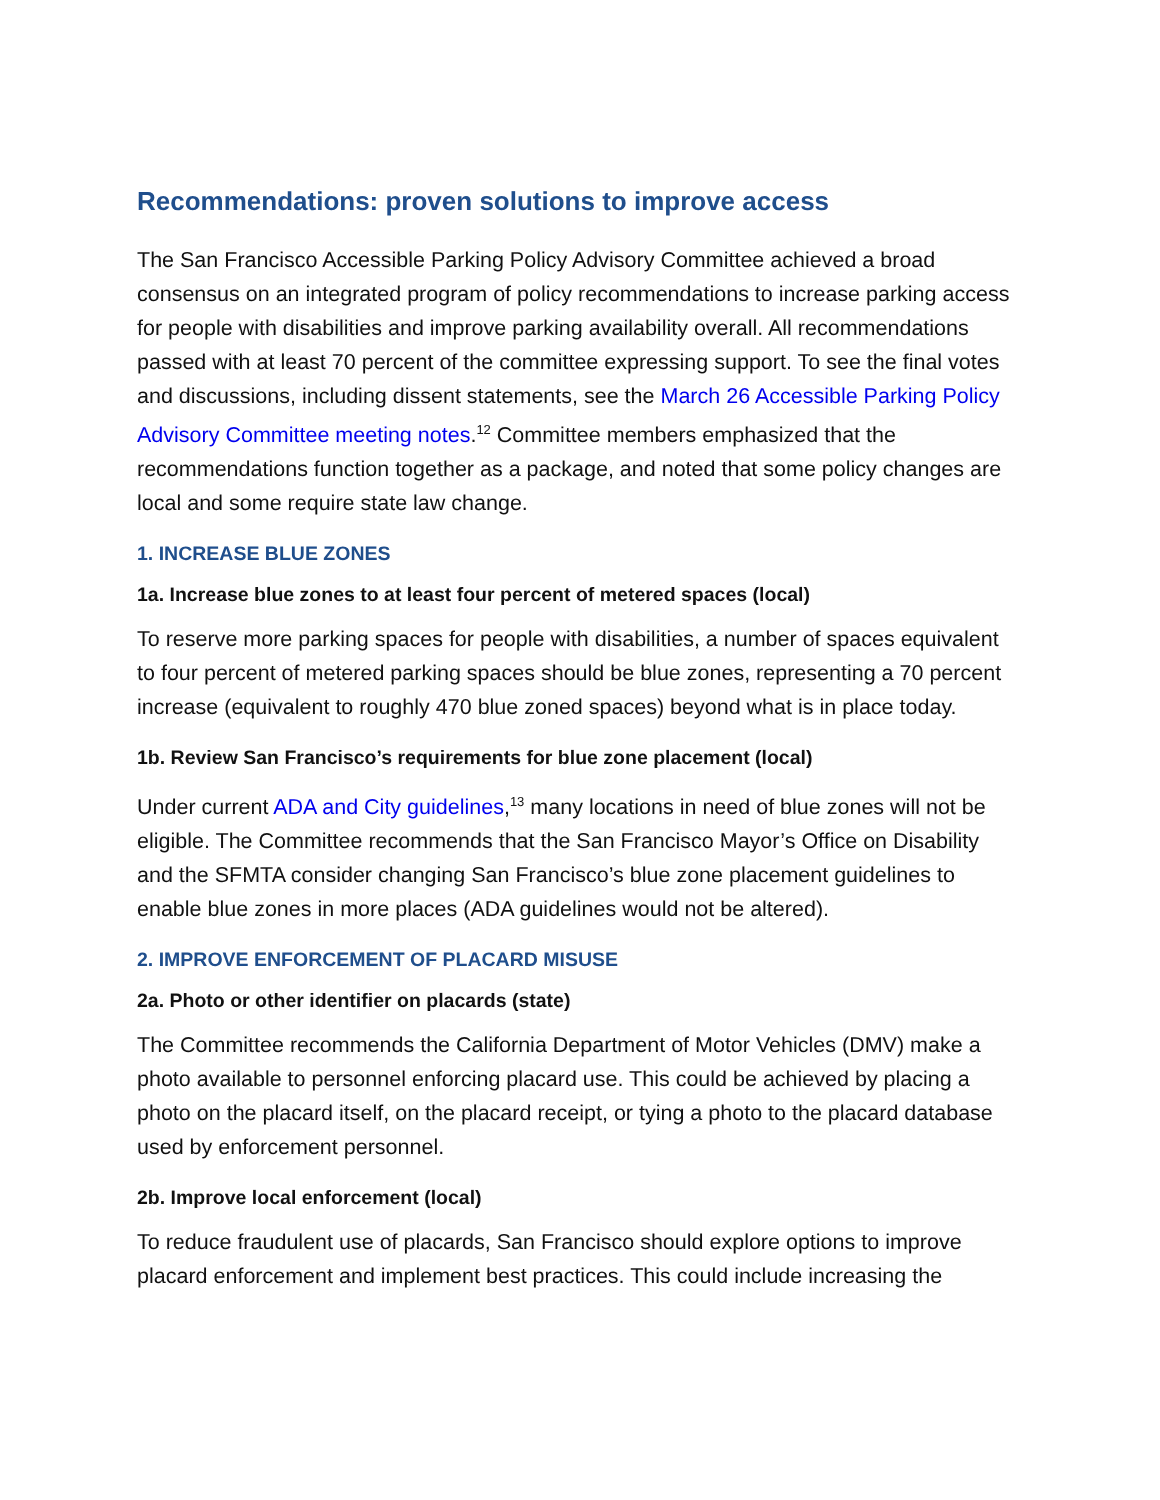Recommendations: proven solutions to improve access
The San Francisco Accessible Parking Policy Advisory Committee achieved a broad consensus on an integrated program of policy recommendations to increase parking access for people with disabilities and improve parking availability overall. All recommendations passed with at least 70 percent of the committee expressing support. To see the final votes and discussions, including dissent statements, see the March 26 Accessible Parking Policy Advisory Committee meeting notes.<sup>12</sup> Committee members emphasized that the recommendations function together as a package, and noted that some policy changes are local and some require state law change.
1. INCREASE BLUE ZONES
1a. Increase blue zones to at least four percent of metered spaces (local)
To reserve more parking spaces for people with disabilities, a number of spaces equivalent to four percent of metered parking spaces should be blue zones, representing a 70 percent increase (equivalent to roughly 470 blue zoned spaces) beyond what is in place today.
1b. Review San Francisco’s requirements for blue zone placement (local)
Under current ADA and City guidelines,<sup>13</sup> many locations in need of blue zones will not be eligible. The Committee recommends that the San Francisco Mayor’s Office on Disability and the SFMTA consider changing San Francisco’s blue zone placement guidelines to enable blue zones in more places (ADA guidelines would not be altered).
2. IMPROVE ENFORCEMENT OF PLACARD MISUSE
2a. Photo or other identifier on placards (state)
The Committee recommends the California Department of Motor Vehicles (DMV) make a photo available to personnel enforcing placard use. This could be achieved by placing a photo on the placard itself, on the placard receipt, or tying a photo to the placard database used by enforcement personnel.
2b. Improve local enforcement (local)
To reduce fraudulent use of placards, San Francisco should explore options to improve placard enforcement and implement best practices. This could include increasing the